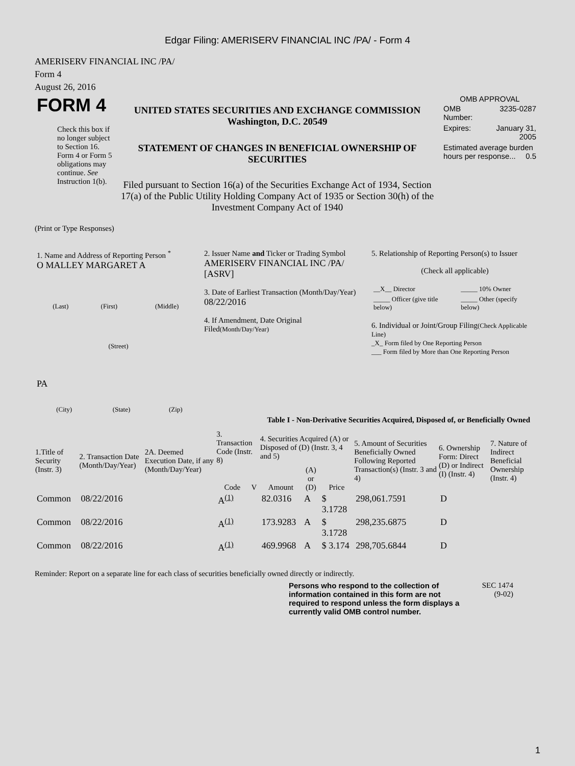Edgar Filing: AMERISERV FINANCIAL INC /PA/ - Form 4
AMERISERV FINANCIAL INC /PA/
Form 4
August 26, 2016
| FORM 4 Check this box if no longer subject to Section 16. Form 4 or Form 5 obligations may continue. See Instruction 1(b). | UNITED STATES SECURITIES AND EXCHANGE COMMISSION Washington, D.C. 20549 STATEMENT OF CHANGES IN BENEFICIAL OWNERSHIP OF SECURITIES Filed pursuant to Section 16(a) of the Securities Exchange Act of 1934, Section 17(a) of the Public Utility Holding Company Act of 1935 or Section 30(h) of the Investment Company Act of 1940 | OMB APPROVAL / OMB Number: / 3235-0287 / / Expires: / January 31, 2005 / / Estimated average burden hours per response... 0.5 / / |
(Print or Type Responses)
| 1. Name and Address of Reporting Person <sup>*</sup> O MALLEY MARGARET A / (Last) / (First) / (Middle) / (Street) PA / (City) / (State) / (Zip) / | 2. Issuer Name and Ticker or Trading Symbol AMERISERV FINANCIAL INC /PA/ [ASRV] 3. Date of Earliest Transaction (Month/Day/Year) 08/22/2016 4. If Amendment, Date Original Filed (Month/Day/Year) | 5. Relationship of Reporting Person(s) to Issuer (Check all applicable) / __X__ Director / _____ 10% Owner / / _____ Officer (give title below) / _____ Other (specify below) / 6. Individual or Joint/Group Filing (Check Applicable Line) _X_ Form filed by One Reporting Person ___ Form filed by More than One Reporting Person |
Table I - Non-Derivative Securities Acquired, Disposed of, or Beneficially Owned
| 1.Title of Security (Instr. 3) | 2. Transaction Date (Month/Day/Year) | 2A. Deemed Execution Date, if any (Month/Day/Year) | 3. Transaction Code (Instr. 8) | | 4. Securities Acquired (A) or Disposed of (D) (Instr. 3, 4 and 5) | | | 5. Amount of Securities Beneficially Owned Following Reported Transaction(s) (Instr. 3 and 4) | 6. Ownership Form: Direct (D) or Indirect (I) (Instr. 4) | 7. Nature of Indirect Beneficial Ownership (Instr. 4) |
| --- | --- | --- | --- | --- | --- | --- | --- | --- | --- | --- |
| | | | Code | V | Amount | (A) or (D) | Price | | | |
| Common | 08/22/2016 | | A<sup>(1)</sup> | | 82.0316 | A | $ 3.1728 | 298,061.7591 | D | |
| Common | 08/22/2016 | | A<sup>(1)</sup> | | 173.9283 | A | $ 3.1728 | 298,235.6875 | D | |
| Common | 08/22/2016 | | A<sup>(1)</sup> | | 469.9968 | A | $ 3.174 | 298,705.6844 | D | |
Reminder: Report on a separate line for each class of securities beneficially owned directly or indirectly.
Persons who respond to the collection of information contained in this form are not required to respond unless the form displays a currently valid OMB control number.
SEC 1474
(9-02)
1